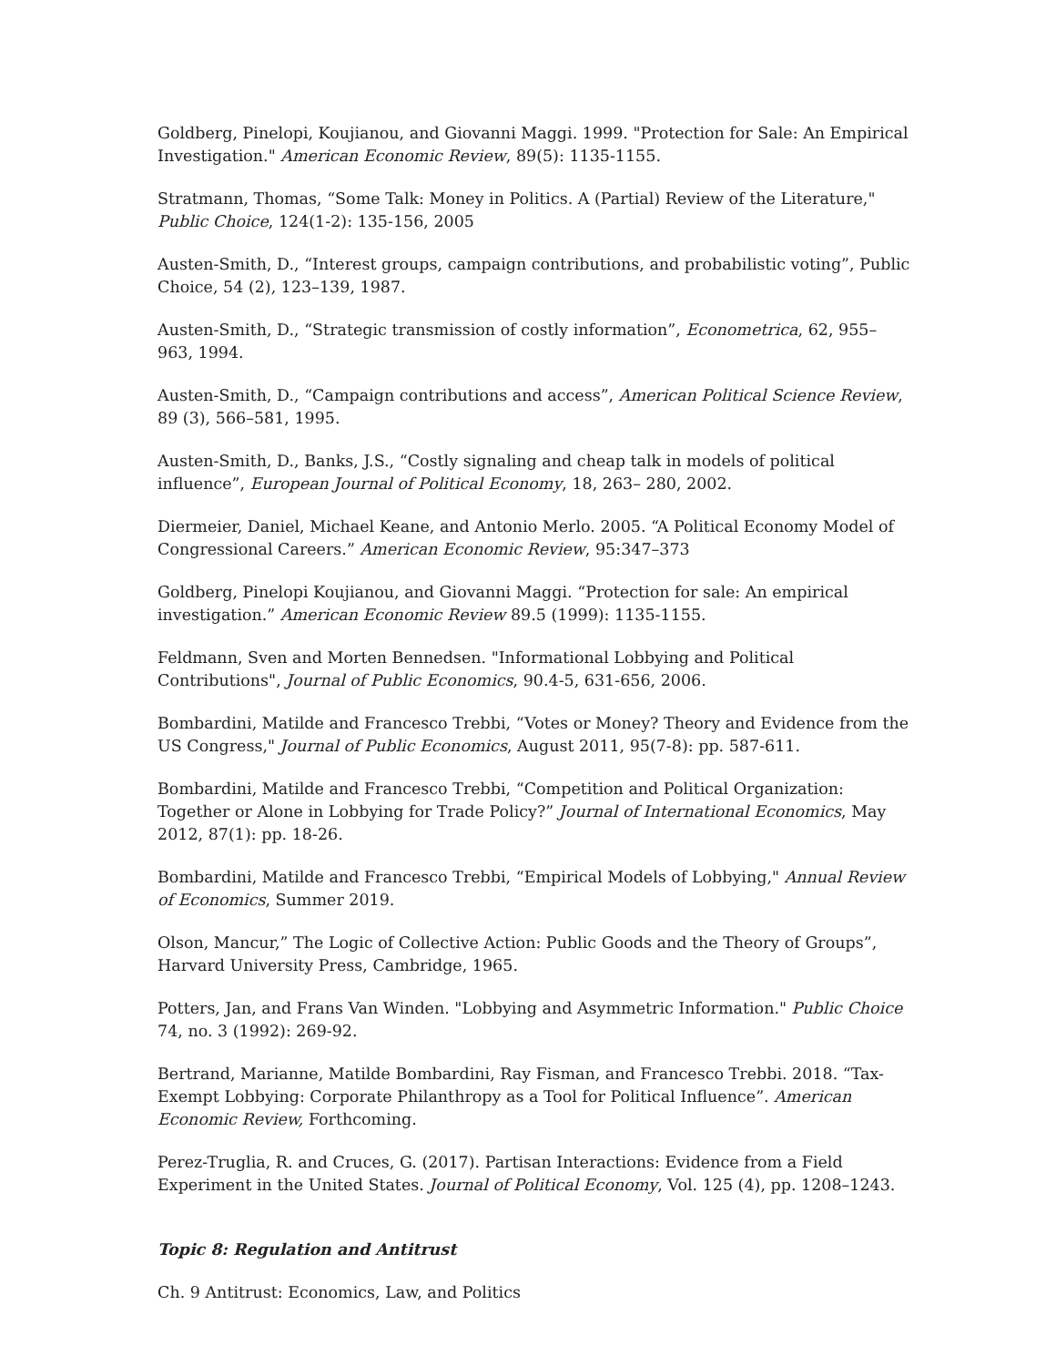Goldberg, Pinelopi, Koujianou, and Giovanni Maggi. 1999. "Protection for Sale: An Empirical Investigation." American Economic Review, 89(5): 1135-1155.
Stratmann, Thomas, “Some Talk: Money in Politics. A (Partial) Review of the Literature," Public Choice, 124(1-2): 135-156, 2005
Austen-Smith, D., “Interest groups, campaign contributions, and probabilistic voting”, Public Choice, 54 (2), 123–139, 1987.
Austen-Smith, D., “Strategic transmission of costly information”, Econometrica, 62, 955– 963, 1994.
Austen-Smith, D., “Campaign contributions and access”, American Political Science Review, 89 (3), 566–581, 1995.
Austen-Smith, D., Banks, J.S., “Costly signaling and cheap talk in models of political influence”, European Journal of Political Economy, 18, 263– 280, 2002.
Diermeier, Daniel, Michael Keane, and Antonio Merlo. 2005. “A Political Economy Model of Congressional Careers.” American Economic Review, 95:347–373
Goldberg, Pinelopi Koujianou, and Giovanni Maggi. “Protection for sale: An empirical investigation.” American Economic Review 89.5 (1999): 1135-1155.
Feldmann, Sven and Morten Bennedsen. "Informational Lobbying and Political Contributions", Journal of Public Economics, 90.4-5, 631-656, 2006.
Bombardini, Matilde and Francesco Trebbi, “Votes or Money? Theory and Evidence from the US Congress," Journal of Public Economics, August 2011, 95(7-8): pp. 587-611.
Bombardini, Matilde and Francesco Trebbi, “Competition and Political Organization: Together or Alone in Lobbying for Trade Policy?” Journal of International Economics, May 2012, 87(1): pp. 18-26.
Bombardini, Matilde and Francesco Trebbi, “Empirical Models of Lobbying," Annual Review of Economics, Summer 2019.
Olson, Mancur,” The Logic of Collective Action: Public Goods and the Theory of Groups”, Harvard University Press, Cambridge, 1965.
Potters, Jan, and Frans Van Winden. "Lobbying and Asymmetric Information." Public Choice 74, no. 3 (1992): 269-92.
Bertrand, Marianne, Matilde Bombardini, Ray Fisman, and Francesco Trebbi. 2018. “Tax-Exempt Lobbying: Corporate Philanthropy as a Tool for Political Influence”. American Economic Review, Forthcoming.
Perez-Truglia, R. and Cruces, G. (2017). Partisan Interactions: Evidence from a Field Experiment in the United States. Journal of Political Economy, Vol. 125 (4), pp. 1208–1243.
Topic 8: Regulation and Antitrust
Ch. 9 Antitrust: Economics, Law, and Politics